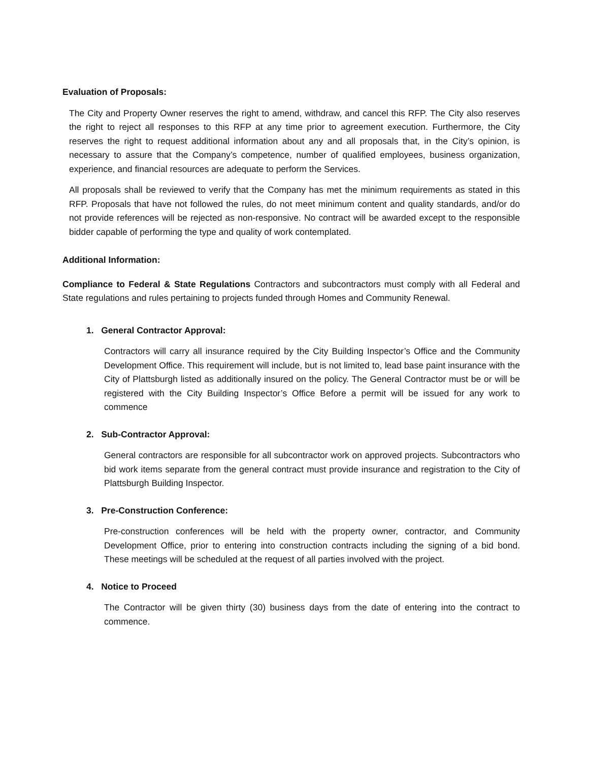Evaluation of Proposals:
The City and Property Owner reserves the right to amend, withdraw, and cancel this RFP. The City also reserves the right to reject all responses to this RFP at any time prior to agreement execution. Furthermore, the City reserves the right to request additional information about any and all proposals that, in the City’s opinion, is necessary to assure that the Company’s competence, number of qualified employees, business organization, experience, and financial resources are adequate to perform the Services.
All proposals shall be reviewed to verify that the Company has met the minimum requirements as stated in this RFP. Proposals that have not followed the rules, do not meet minimum content and quality standards, and/or do not provide references will be rejected as non-responsive. No contract will be awarded except to the responsible bidder capable of performing the type and quality of work contemplated.
Additional Information:
Compliance to Federal & State Regulations Contractors and subcontractors must comply with all Federal and State regulations and rules pertaining to projects funded through Homes and Community Renewal.
1. General Contractor Approval:
Contractors will carry all insurance required by the City Building Inspector’s Office and the Community Development Office. This requirement will include, but is not limited to, lead base paint insurance with the City of Plattsburgh listed as additionally insured on the policy. The General Contractor must be or will be registered with the City Building Inspector’s Office Before a permit will be issued for any work to commence
2. Sub-Contractor Approval:
General contractors are responsible for all subcontractor work on approved projects. Subcontractors who bid work items separate from the general contract must provide insurance and registration to the City of Plattsburgh Building Inspector.
3. Pre-Construction Conference:
Pre-construction conferences will be held with the property owner, contractor, and Community Development Office, prior to entering into construction contracts including the signing of a bid bond. These meetings will be scheduled at the request of all parties involved with the project.
4. Notice to Proceed
The Contractor will be given thirty (30) business days from the date of entering into the contract to commence.